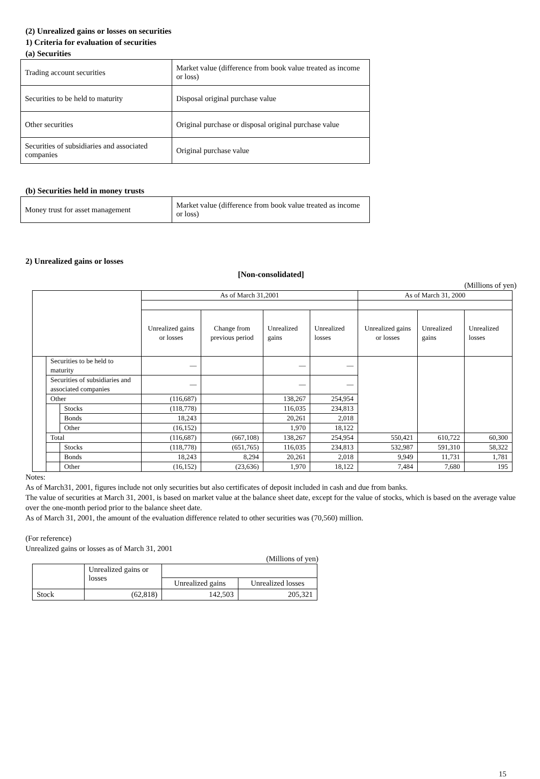(2) Unrealized gains or losses on securities
1) Criteria for evaluation of securities
(a) Securities
| Trading account securities | Market value (difference from book value treated as income or loss) |
| Securities to be held to maturity | Disposal original purchase value |
| Other securities | Original purchase or disposal original purchase value |
| Securities of subsidiaries and associated companies | Original purchase value |
(b) Securities held in money trusts
| Money trust for asset management | Market value (difference from book value treated as income or loss) |
2) Unrealized gains or losses
[Non-consolidated]
(Millions of yen)
| | | | As of March 31,2001 | | | | As of March 31, 2000 | | |
| --- | --- | --- | --- | --- | --- | --- | --- | --- | --- |
| | | | Unrealized gains or losses | Change from previous period | Unrealized gains | Unrealized losses | Unrealized gains or losses | Unrealized gains | Unrealized losses |
| | Securities to be held to maturity | | — | | — | — | | | |
| | Securities of subsidiaries and associated companies | | — | | — | — | | | |
| | Other | | (116,687) | | 138,267 | 254,954 | | | |
| | | Stocks | (118,778) | | 116,035 | 234,813 | | | |
| | | Bonds | 18,243 | | 20,261 | 2,018 | | | |
| | | Other | (16,152) | | 1,970 | 18,122 | | | |
| | Total | | (116,687) | (667,108) | 138,267 | 254,954 | 550,421 | 610,722 | 60,300 |
| | | Stocks | (118,778) | (651,765) | 116,035 | 234,813 | 532,987 | 591,310 | 58,322 |
| | | Bonds | 18,243 | 8,294 | 20,261 | 2,018 | 9,949 | 11,731 | 1,781 |
| | | Other | (16,152) | (23,636) | 1,970 | 18,122 | 7,484 | 7,680 | 195 |
Notes:
As of March31, 2001, figures include not only securities but also certificates of deposit included in cash and due from banks.
The value of securities at March 31, 2001, is based on market value at the balance sheet date, except for the value of stocks, which is based on the average value over the one-month period prior to the balance sheet date.
As of March 31, 2001, the amount of the evaluation difference related to other securities was (70,560) million.
(For reference)
Unrealized gains or losses as of March 31, 2001
(Millions of yen)
| | Unrealized gains or losses | | |
| | | Unrealized gains | Unrealized losses |
| Stock | (62,818) | 142,503 | 205,321 |
15